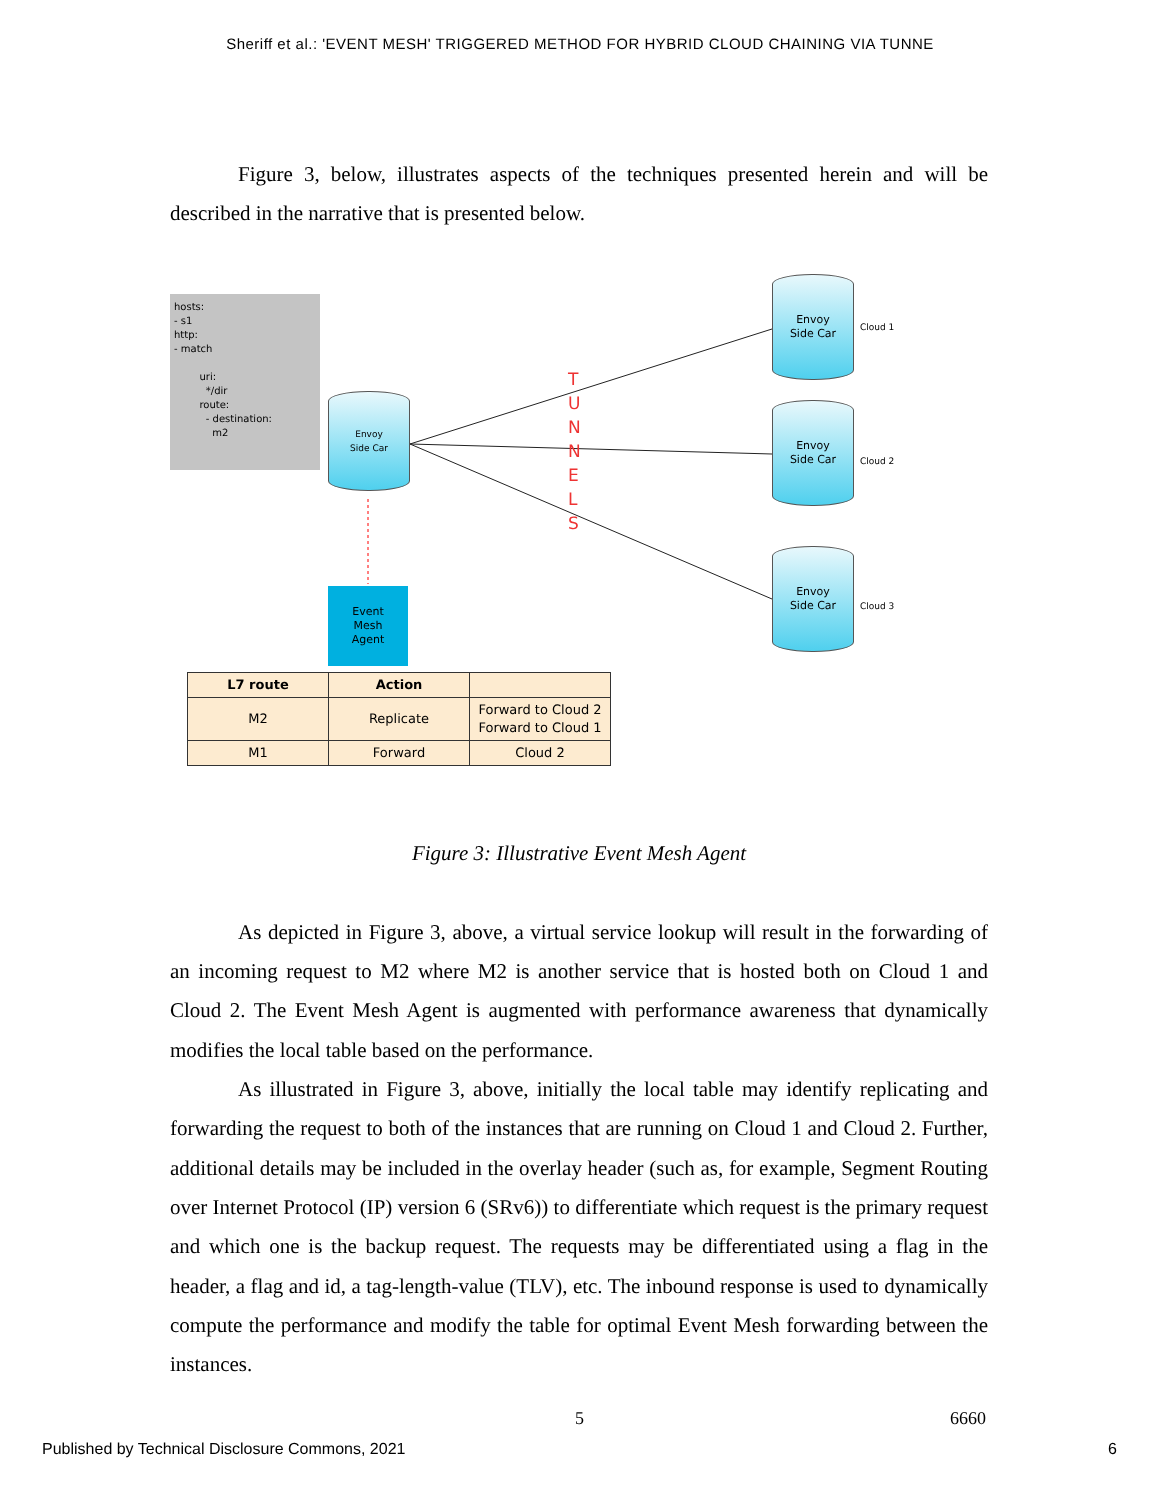Sheriff et al.: 'EVENT MESH' TRIGGERED METHOD FOR HYBRID CLOUD CHAINING VIA TUNNE
Figure 3, below, illustrates aspects of the techniques presented herein and will be described in the narrative that is presented below.
hosts:
- s1
http:
- match
uri:
*/dir
route:
- destination:
m2
Envoy
Side Car
T U N N E L S
Envoy
Side Car
Cloud 1
Envoy
Side Car
Cloud 2
Envoy
Side Car
Cloud 3
Event
Mesh
Agent
| L7 route | Action | |
| --- | --- | --- |
| M2 | Replicate | Forward to Cloud 2 Forward to Cloud 1 |
| M1 | Forward | Cloud 2 |
Figure 3: Illustrative Event Mesh Agent
As depicted in Figure 3, above, a virtual service lookup will result in the forwarding of an incoming request to M2 where M2 is another service that is hosted both on Cloud 1 and Cloud 2. The Event Mesh Agent is augmented with performance awareness that dynamically modifies the local table based on the performance.
As illustrated in Figure 3, above, initially the local table may identify replicating and forwarding the request to both of the instances that are running on Cloud 1 and Cloud 2. Further, additional details may be included in the overlay header (such as, for example, Segment Routing over Internet Protocol (IP) version 6 (SRv6)) to differentiate which request is the primary request and which one is the backup request. The requests may be differentiated using a flag in the header, a flag and id, a tag-length-value (TLV), etc. The inbound response is used to dynamically compute the performance and modify the table for optimal Event Mesh forwarding between the instances.
5 6660
Published by Technical Disclosure Commons, 2021
6